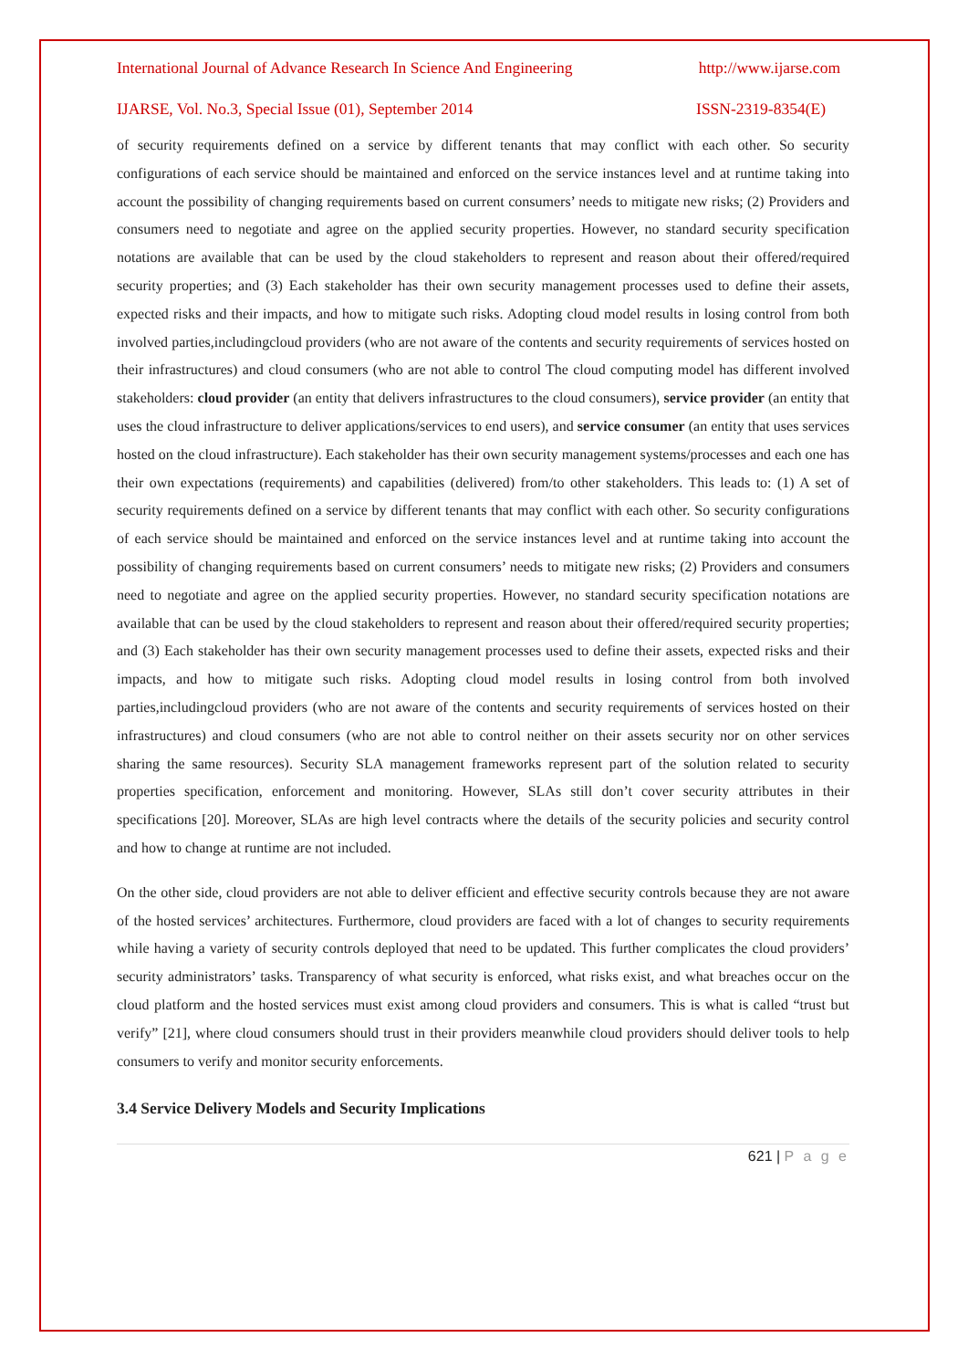International Journal of Advance Research In Science And Engineering http://www.ijarse.com
IJARSE, Vol. No.3, Special Issue (01), September 2014 ISSN-2319-8354(E)
of security requirements defined on a service by different tenants that may conflict with each other. So security configurations of each service should be maintained and enforced on the service instances level and at runtime taking into account the possibility of changing requirements based on current consumers’ needs to mitigate new risks; (2) Providers and consumers need to negotiate and agree on the applied security properties. However, no standard security specification notations are available that can be used by the cloud stakeholders to represent and reason about their offered/required security properties; and (3) Each stakeholder has their own security management processes used to define their assets, expected risks and their impacts, and how to mitigate such risks. Adopting cloud model results in losing control from both involved parties,includingcloud providers (who are not aware of the contents and security requirements of services hosted on their infrastructures) and cloud consumers (who are not able to control The cloud computing model has different involved stakeholders: cloud provider (an entity that delivers infrastructures to the cloud consumers), service provider (an entity that uses the cloud infrastructure to deliver applications/services to end users), and service consumer (an entity that uses services hosted on the cloud infrastructure). Each stakeholder has their own security management systems/processes and each one has their own expectations (requirements) and capabilities (delivered) from/to other stakeholders. This leads to: (1) A set of security requirements defined on a service by different tenants that may conflict with each other. So security configurations of each service should be maintained and enforced on the service instances level and at runtime taking into account the possibility of changing requirements based on current consumers’ needs to mitigate new risks; (2) Providers and consumers need to negotiate and agree on the applied security properties. However, no standard security specification notations are available that can be used by the cloud stakeholders to represent and reason about their offered/required security properties; and (3) Each stakeholder has their own security management processes used to define their assets, expected risks and their impacts, and how to mitigate such risks. Adopting cloud model results in losing control from both involved parties,includingcloud providers (who are not aware of the contents and security requirements of services hosted on their infrastructures) and cloud consumers (who are not able to control neither on their assets security nor on other services sharing the same resources). Security SLA management frameworks represent part of the solution related to security properties specification, enforcement and monitoring. However, SLAs still don’t cover security attributes in their specifications [20]. Moreover, SLAs are high level contracts where the details of the security policies and security control and how to change at runtime are not included.
On the other side, cloud providers are not able to deliver efficient and effective security controls because they are not aware of the hosted services’ architectures. Furthermore, cloud providers are faced with a lot of changes to security requirements while having a variety of security controls deployed that need to be updated. This further complicates the cloud providers’ security administrators’ tasks. Transparency of what security is enforced, what risks exist, and what breaches occur on the cloud platform and the hosted services must exist among cloud providers and consumers. This is what is called “trust but verify” [21], where cloud consumers should trust in their providers meanwhile cloud providers should deliver tools to help consumers to verify and monitor security enforcements.
3.4 Service Delivery Models and Security Implications
621 | P a g e